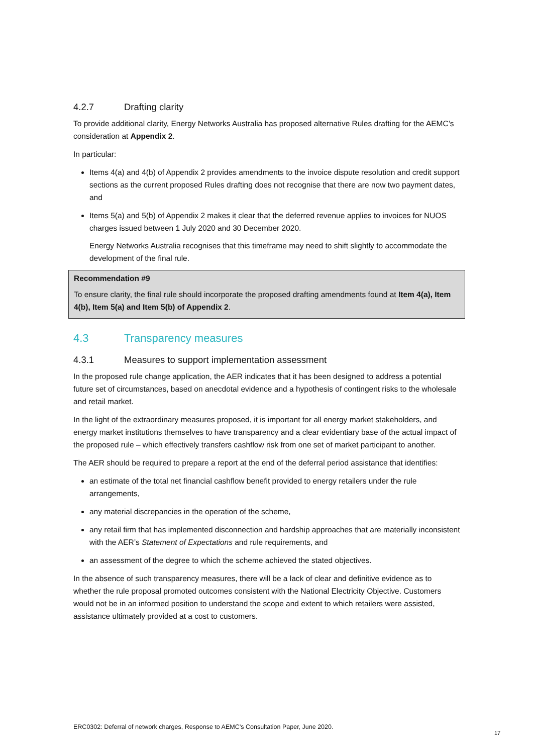4.2.7 Drafting clarity
To provide additional clarity, Energy Networks Australia has proposed alternative Rules drafting for the AEMC’s consideration at Appendix 2.
In particular:
Items 4(a) and 4(b) of Appendix 2 provides amendments to the invoice dispute resolution and credit support sections as the current proposed Rules drafting does not recognise that there are now two payment dates, and
Items 5(a) and 5(b) of Appendix 2 makes it clear that the deferred revenue applies to invoices for NUOS charges issued between 1 July 2020 and 30 December 2020.
Energy Networks Australia recognises that this timeframe may need to shift slightly to accommodate the development of the final rule.
Recommendation #9
To ensure clarity, the final rule should incorporate the proposed drafting amendments found at Item 4(a), Item 4(b), Item 5(a) and Item 5(b) of Appendix 2.
4.3 Transparency measures
4.3.1 Measures to support implementation assessment
In the proposed rule change application, the AER indicates that it has been designed to address a potential future set of circumstances, based on anecdotal evidence and a hypothesis of contingent risks to the wholesale and retail market.
In the light of the extraordinary measures proposed, it is important for all energy market stakeholders, and energy market institutions themselves to have transparency and a clear evidentiary base of the actual impact of the proposed rule – which effectively transfers cashflow risk from one set of market participant to another.
The AER should be required to prepare a report at the end of the deferral period assistance that identifies:
an estimate of the total net financial cashflow benefit provided to energy retailers under the rule arrangements,
any material discrepancies in the operation of the scheme,
any retail firm that has implemented disconnection and hardship approaches that are materially inconsistent with the AER’s Statement of Expectations and rule requirements, and
an assessment of the degree to which the scheme achieved the stated objectives.
In the absence of such transparency measures, there will be a lack of clear and definitive evidence as to whether the rule proposal promoted outcomes consistent with the National Electricity Objective. Customers would not be in an informed position to understand the scope and extent to which retailers were assisted, assistance ultimately provided at a cost to customers.
ERC0302: Deferral of network charges, Response to AEMC’s Consultation Paper, June 2020.
17